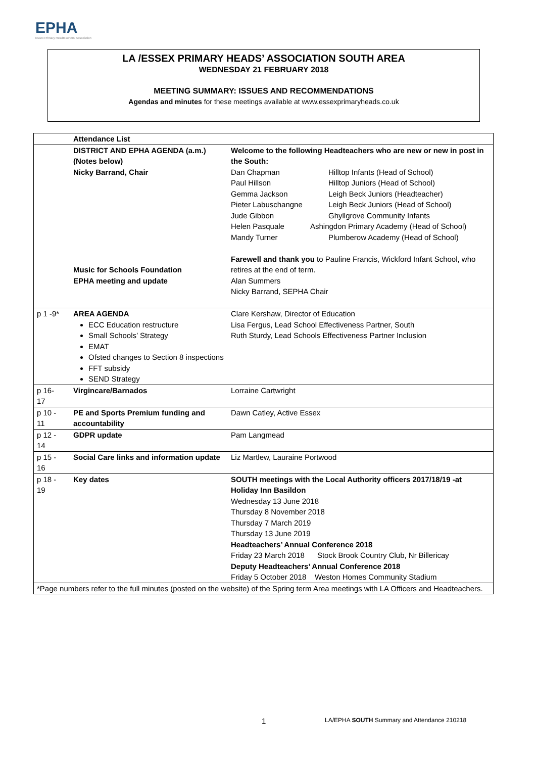EPHA
Essex Primary Headteachers' Association
LA /ESSEX PRIMARY HEADS’ ASSOCIATION SOUTH AREA
WEDNESDAY 21 FEBRUARY 2018
MEETING SUMMARY: ISSUES AND RECOMMENDATIONS
Agendas and minutes for these meetings available at www.essexprimaryheads.co.uk
| | Attendance List | |
| | DISTRICT AND EPHA AGENDA (a.m.) (Notes below) Nicky Barrand, Chair Music for Schools Foundation EPHA meeting and update | Welcome to the following Headteachers who are new or new in post in the South: Dan Chapman Hilltop Infants (Head of School) Paul Hillson Hilltop Juniors (Head of School) Gemma Jackson Leigh Beck Juniors (Headteacher) Pieter Labuschangne Leigh Beck Juniors (Head of School) Jude Gibbon Ghyllgrove Community Infants Helen Pasquale Ashingdon Primary Academy (Head of School) Mandy Turner Plumberow Academy (Head of School) Farewell and thank you to Pauline Francis, Wickford Infant School, who retires at the end of term. Alan Summers Nicky Barrand, SEPHA Chair |
| p 1 -9* | AREA AGENDA ECC Education restructure Small Schools’ Strategy EMAT Ofsted changes to Section 8 inspections FFT subsidy SEND Strategy | Clare Kershaw, Director of Education Lisa Fergus, Lead School Effectiveness Partner, South Ruth Sturdy, Lead Schools Effectiveness Partner Inclusion |
| p 16- 17 | Virgincare/Barnados | Lorraine Cartwright |
| p 10 - 11 | PE and Sports Premium funding and accountability | Dawn Catley, Active Essex |
| p 12 - 14 | GDPR update | Pam Langmead |
| p 15 - 16 | Social Care links and information update | Liz Martlew, Lauraine Portwood |
| p 18 - 19 | Key dates | SOUTH meetings with the Local Authority officers 2017/18/19 -at Holiday Inn Basildon Wednesday 13 June 2018 Thursday 8 November 2018 Thursday 7 March 2019 Thursday 13 June 2019 Headteachers’ Annual Conference 2018 Friday 23 March 2018 Stock Brook Country Club, Nr Billericay Deputy Headteachers’ Annual Conference 2018 Friday 5 October 2018 Weston Homes Community Stadium |
| *Page numbers refer to the full minutes (posted on the website) of the Spring term Area meetings with LA Officers and Headteachers. | | |
1 LA/EPHA SOUTH Summary and Attendance 210218